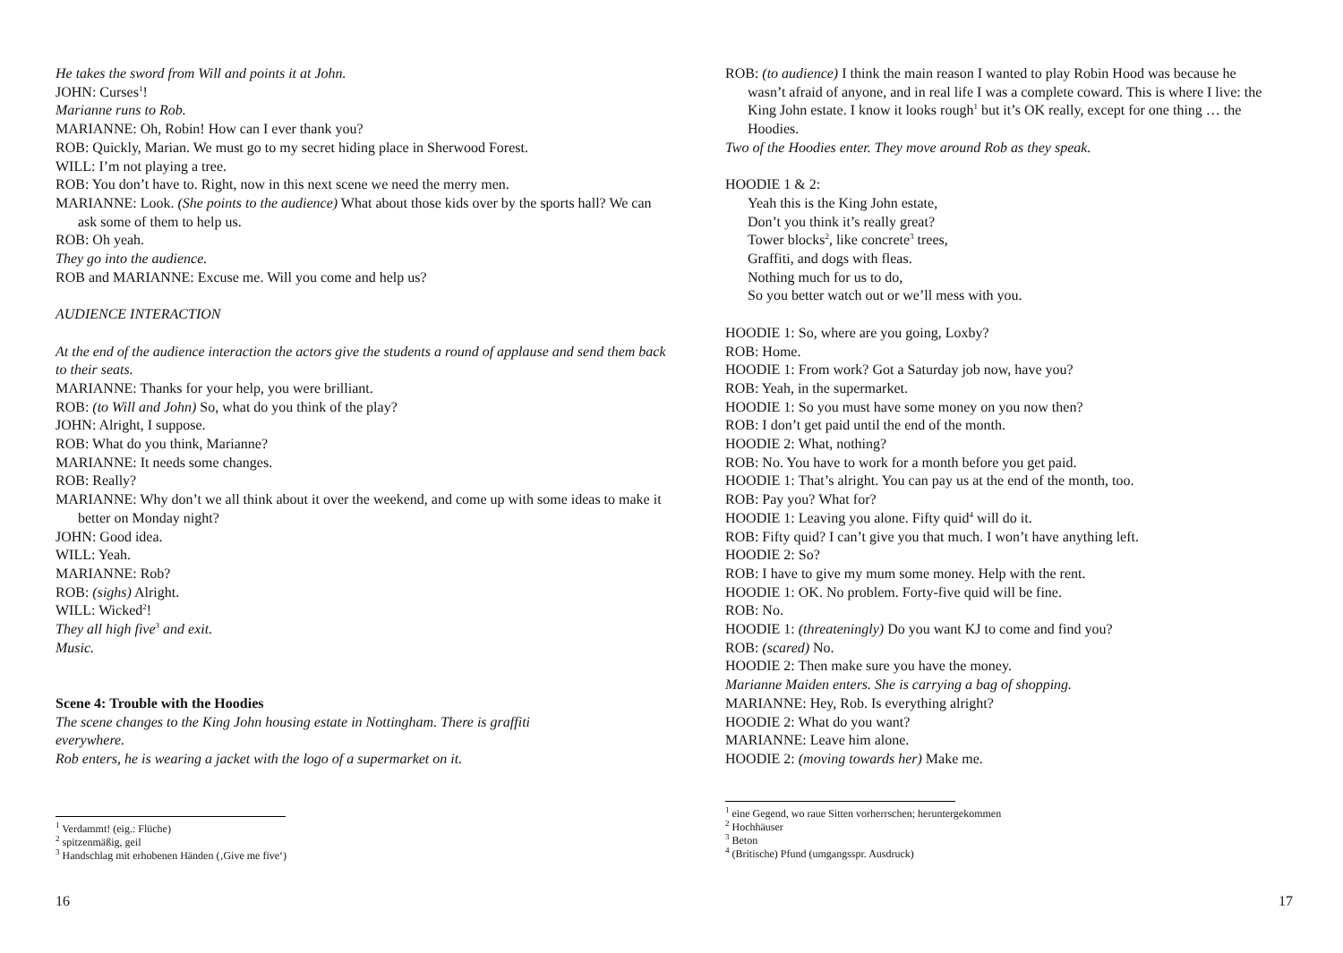He takes the sword from Will and points it at John.
JOHN: Curses<sup>1</sup>!
Marianne runs to Rob.
MARIANNE: Oh, Robin! How can I ever thank you?
ROB: Quickly, Marian. We must go to my secret hiding place in Sherwood Forest.
WILL: I’m not playing a tree.
ROB: You don’t have to. Right, now in this next scene we need the merry men.
MARIANNE: Look. (She points to the audience) What about those kids over by the sports hall? We can ask some of them to help us.
ROB: Oh yeah.
They go into the audience.
ROB and MARIANNE: Excuse me. Will you come and help us?
AUDIENCE INTERACTION
At the end of the audience interaction the actors give the students a round of applause and send them back to their seats.
MARIANNE: Thanks for your help, you were brilliant.
ROB: (to Will and John) So, what do you think of the play?
JOHN: Alright, I suppose.
ROB: What do you think, Marianne?
MARIANNE: It needs some changes.
ROB: Really?
MARIANNE: Why don’t we all think about it over the weekend, and come up with some ideas to make it better on Monday night?
JOHN: Good idea.
WILL: Yeah.
MARIANNE: Rob?
ROB: (sighs) Alright.
WILL: Wicked<sup>2</sup>!
They all high five<sup>3</sup> and exit.
Music.
Scene 4: Trouble with the Hoodies
The scene changes to the King John housing estate in Nottingham. There is graffiti everywhere.
Rob enters, he is wearing a jacket with the logo of a supermarket on it.
<sup>1</sup> Verdammt! (eig.: Flüche)
<sup>2</sup> spitzenmäßig, geil
<sup>3</sup> Handschlag mit erhobenen Händen (‚Give me five‘)
16
ROB: (to audience) I think the main reason I wanted to play Robin Hood was because he wasn’t afraid of anyone, and in real life I was a complete coward. This is where I live: the King John estate. I know it looks rough<sup>1</sup> but it’s OK really, except for one thing … the Hoodies.
Two of the Hoodies enter. They move around Rob as they speak.
HOODIE 1 & 2:
Yeah this is the King John estate,
Don’t you think it’s really great?
Tower blocks<sup>2</sup>, like concrete<sup>3</sup> trees,
Graffiti, and dogs with fleas.
Nothing much for us to do,
So you better watch out or we’ll mess with you.
HOODIE 1: So, where are you going, Loxby?
ROB: Home.
HOODIE 1: From work? Got a Saturday job now, have you?
ROB: Yeah, in the supermarket.
HOODIE 1: So you must have some money on you now then?
ROB: I don’t get paid until the end of the month.
HOODIE 2: What, nothing?
ROB: No. You have to work for a month before you get paid.
HOODIE 1: That’s alright. You can pay us at the end of the month, too.
ROB: Pay you? What for?
HOODIE 1: Leaving you alone. Fifty quid<sup>4</sup> will do it.
ROB: Fifty quid? I can’t give you that much. I won’t have anything left.
HOODIE 2: So?
ROB: I have to give my mum some money. Help with the rent.
HOODIE 1: OK. No problem. Forty-five quid will be fine.
ROB: No.
HOODIE 1: (threateningly) Do you want KJ to come and find you?
ROB: (scared) No.
HOODIE 2: Then make sure you have the money.
Marianne Maiden enters. She is carrying a bag of shopping.
MARIANNE: Hey, Rob. Is everything alright?
HOODIE 2: What do you want?
MARIANNE: Leave him alone.
HOODIE 2: (moving towards her) Make me.
<sup>1</sup> eine Gegend, wo raue Sitten vorherrschen; heruntergekommen
<sup>2</sup> Hochhäuser
<sup>3</sup> Beton
<sup>4</sup> (Britische) Pfund (umgangsspr. Ausdruck)
17